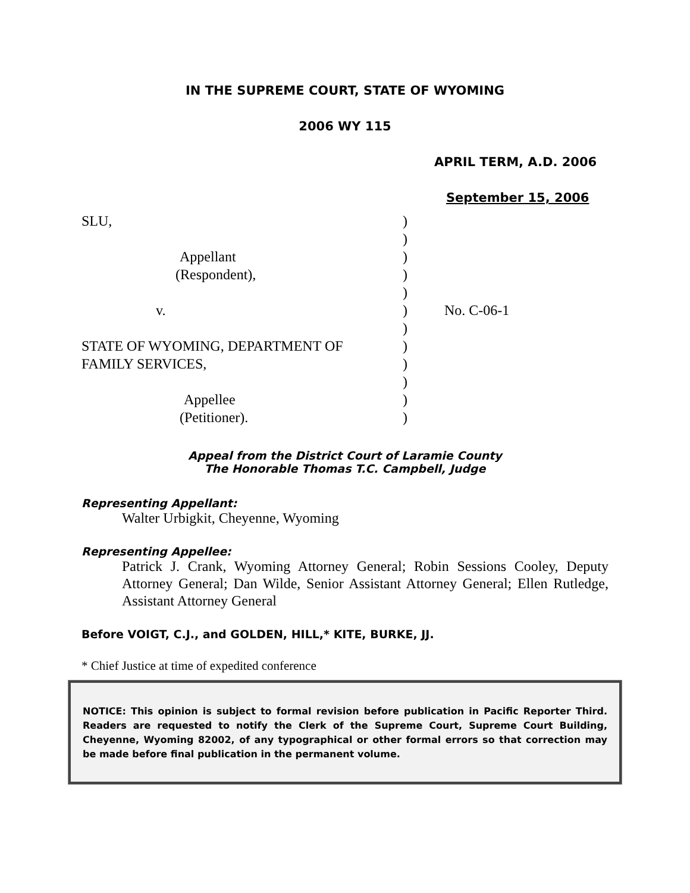IN THE SUPREME COURT, STATE OF WYOMING
2006 WY 115
APRIL TERM, A.D. 2006
September 15, 2006
| SLU, | ) | |
| | ) | |
| Appellant | ) | |
| (Respondent), | ) | |
| | ) | |
| v. | ) | No. C-06-1 |
| | ) | |
| STATE OF WYOMING, DEPARTMENT OF | ) | |
| FAMILY SERVICES, | ) | |
| | ) | |
| Appellee | ) | |
| (Petitioner). | ) | |
Appeal from the District Court of Laramie County
The Honorable Thomas T.C. Campbell, Judge
Representing Appellant:
Walter Urbigkit, Cheyenne, Wyoming
Representing Appellee:
Patrick J. Crank, Wyoming Attorney General; Robin Sessions Cooley, Deputy Attorney General; Dan Wilde, Senior Assistant Attorney General; Ellen Rutledge, Assistant Attorney General
Before VOIGT, C.J., and GOLDEN, HILL,* KITE, BURKE, JJ.
* Chief Justice at time of expedited conference
NOTICE: This opinion is subject to formal revision before publication in Pacific Reporter Third. Readers are requested to notify the Clerk of the Supreme Court, Supreme Court Building, Cheyenne, Wyoming 82002, of any typographical or other formal errors so that correction may be made before final publication in the permanent volume.